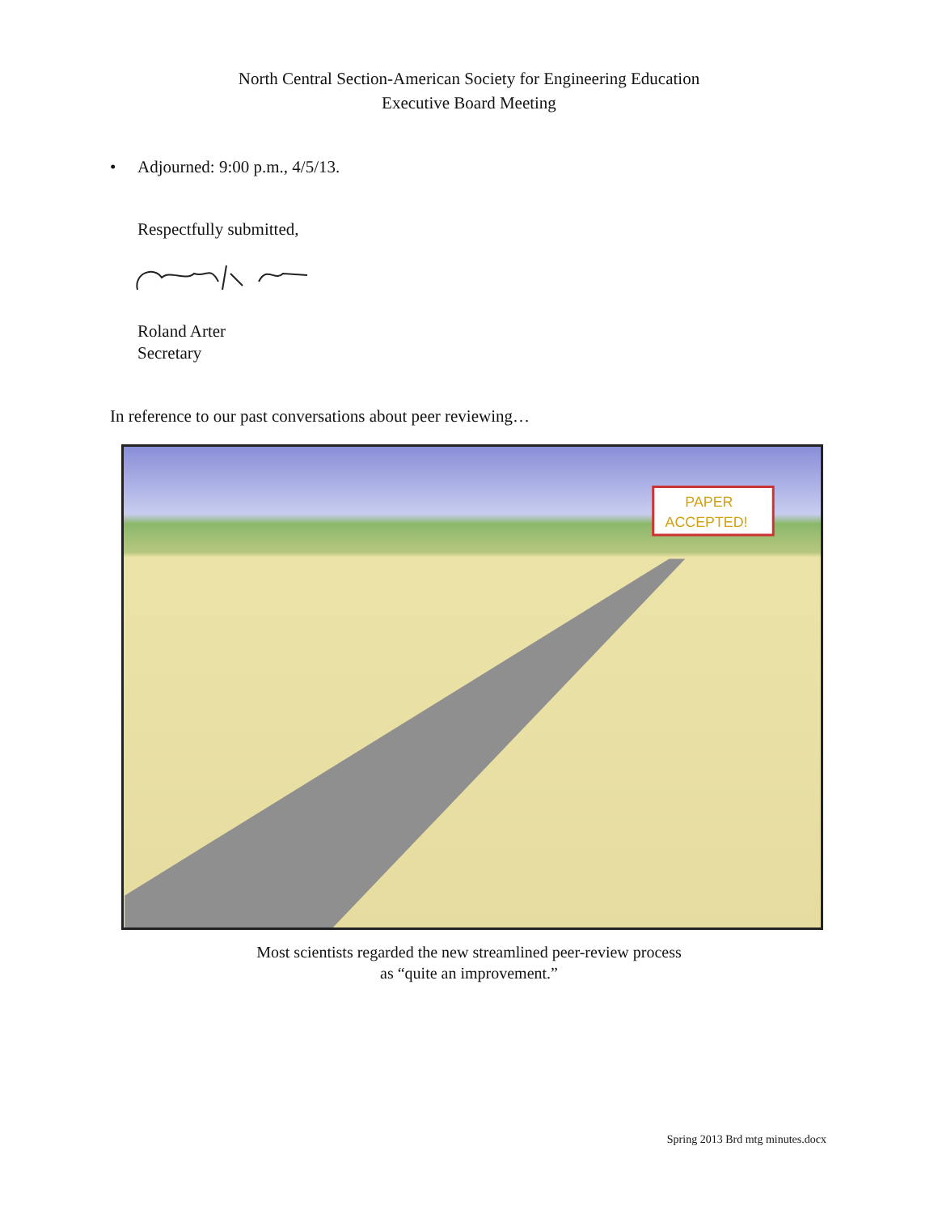North Central Section-American Society for Engineering Education
Executive Board Meeting
• Adjourned: 9:00 p.m., 4/5/13.
Respectfully submitted,
Roland Arter
Secretary
In reference to our past conversations about peer reviewing…
PAPER
ACCEPTED!
Most scientists regarded the new streamlined peer-review process
as “quite an improvement.”
Spring 2013 Brd mtg minutes.docx